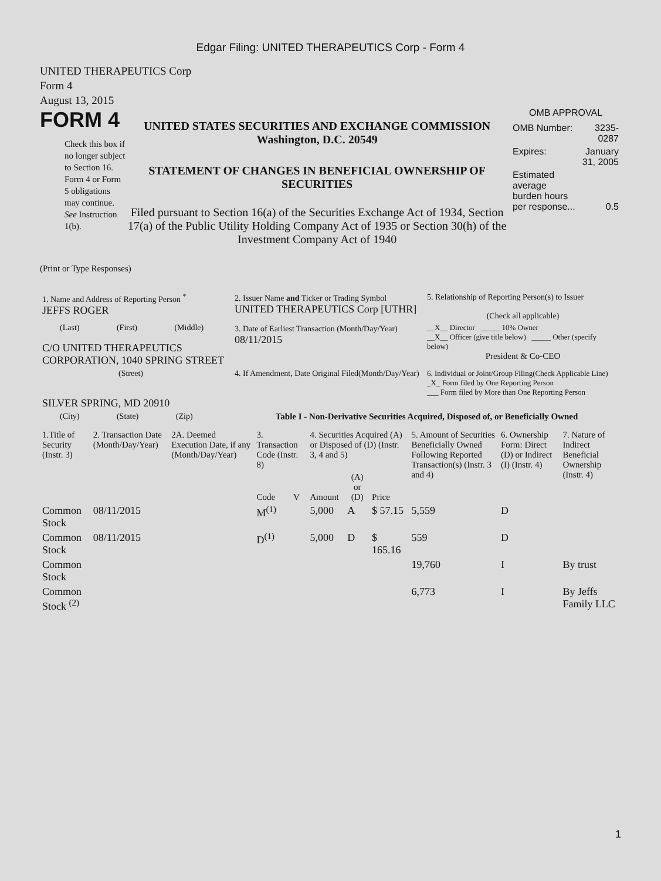Edgar Filing: UNITED THERAPEUTICS Corp - Form 4
UNITED THERAPEUTICS Corp
Form 4
August 13, 2015
FORM 4
Check this box if no longer subject to Section 16. Form 4 or Form 5 obligations may continue. See Instruction 1(b).
UNITED STATES SECURITIES AND EXCHANGE COMMISSION
Washington, D.C. 20549
STATEMENT OF CHANGES IN BENEFICIAL OWNERSHIP OF SECURITIES
Filed pursuant to Section 16(a) of the Securities Exchange Act of 1934, Section 17(a) of the Public Utility Holding Company Act of 1935 or Section 30(h) of the Investment Company Act of 1940
OMB APPROVAL
| OMB Number: | 3235-0287 |
| Expires: | January 31, 2005 |
| Estimated average burden hours per response... | 0.5 |
(Print or Type Responses)
| 1. Name and Address of Reporting Person <sup>*</sup> JEFFS ROGER | 2. Issuer Name and Ticker or Trading Symbol UNITED THERAPEUTICS Corp [UTHR] | 5. Relationship of Reporting Person(s) to Issuer (Check all applicable) |
| (Last) (First) (Middle) C/O UNITED THERAPEUTICS CORPORATION, 1040 SPRING STREET | 3. Date of Earliest Transaction (Month/Day/Year) 08/11/2015 | __X__ Director _____ 10% Owner __X__ Officer (give title below) _____ Other (specify below) President & Co-CEO |
| (Street) SILVER SPRING, MD 20910 | 4. If Amendment, Date Original Filed(Month/Day/Year) | 6. Individual or Joint/Group Filing(Check Applicable Line) _X_ Form filed by One Reporting Person ___ Form filed by More than One Reporting Person |
| (City) (State) (Zip) | Table I - Non-Derivative Securities Acquired, Disposed of, or Beneficially Owned | |
| 1.Title of Security (Instr. 3) | 2. Transaction Date (Month/Day/Year) | 2A. Deemed Execution Date, if any (Month/Day/Year) | 3. Transaction Code (Instr. 8) | | 4. Securities Acquired (A) or Disposed of (D) (Instr. 3, 4 and 5) | | | 5. Amount of Securities Beneficially Owned Following Reported Transaction(s) (Instr. 3 and 4) | 6. Ownership Form: Direct (D) or Indirect (I) (Instr. 4) | 7. Nature of Indirect Beneficial Ownership (Instr. 4) |
| --- | --- | --- | --- | --- | --- | --- | --- | --- | --- | --- |
| | | | Code | V | Amount | (A) or (D) | Price | | | |
| Common Stock | 08/11/2015 | | M<sup>(1)</sup> | | 5,000 | A | $ 57.15 | 5,559 | D | |
| Common Stock | 08/11/2015 | | D<sup>(1)</sup> | | 5,000 | D | $ 165.16 | 559 | D | |
| Common Stock | | | | | | | | 19,760 | I | By trust |
| Common Stock <sup>(2)</sup> | | | | | | | | 6,773 | I | By Jeffs Family LLC |
1